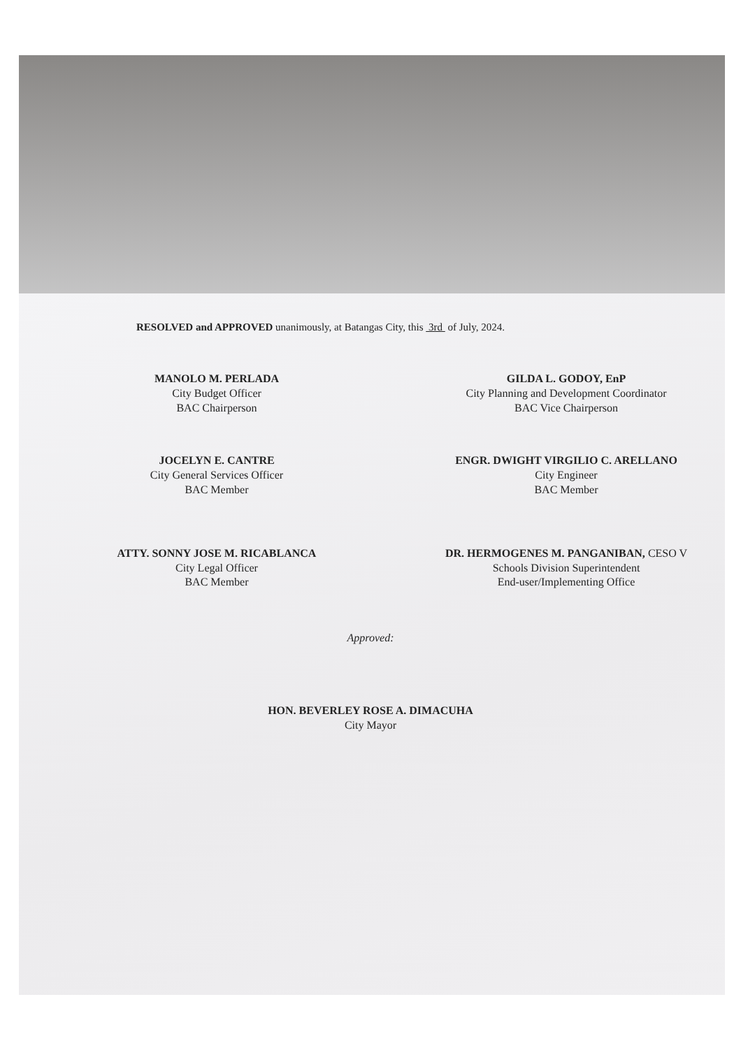RESOLVED and APPROVED unanimously, at Batangas City, this 3rd of July, 2024.
MANOLO M. PERLADA
City Budget Officer
BAC Chairperson
GILDA L. GODOY, EnP
City Planning and Development Coordinator
BAC Vice Chairperson
JOCELYN E. CANTRE
City General Services Officer
BAC Member
ENGR. DWIGHT VIRGILIO C. ARELLANO
City Engineer
BAC Member
ATTY. SONNY JOSE M. RICABLANCA
City Legal Officer
BAC Member
DR. HERMOGENES M. PANGANIBAN, CESO V
Schools Division Superintendent
End-user/Implementing Office
Approved:
HON. BEVERLEY ROSE A. DIMACUHA
City Mayor